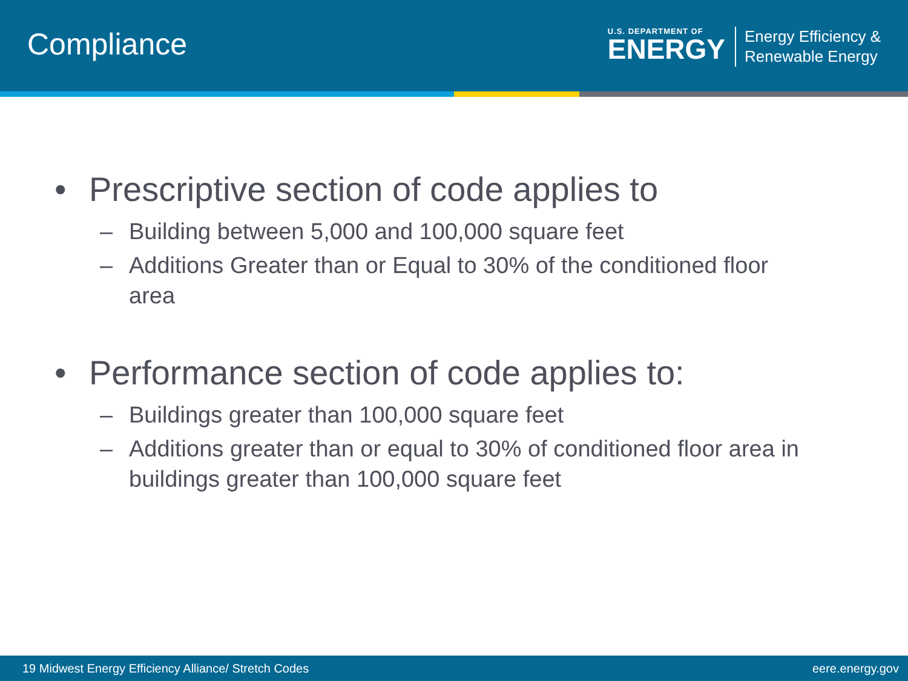Compliance
U.S. DEPARTMENT OF
ENERGY
Energy Efficiency &
Renewable Energy
• Prescriptive section of code applies to
– Building between 5,000 and 100,000 square feet
– Additions Greater than or Equal to 30% of the conditioned floor area
• Performance section of code applies to:
– Buildings greater than 100,000 square feet
– Additions greater than or equal to 30% of conditioned floor area in buildings greater than 100,000 square feet
19 Midwest Energy Efficiency Alliance/ Stretch Codes eere.energy.gov